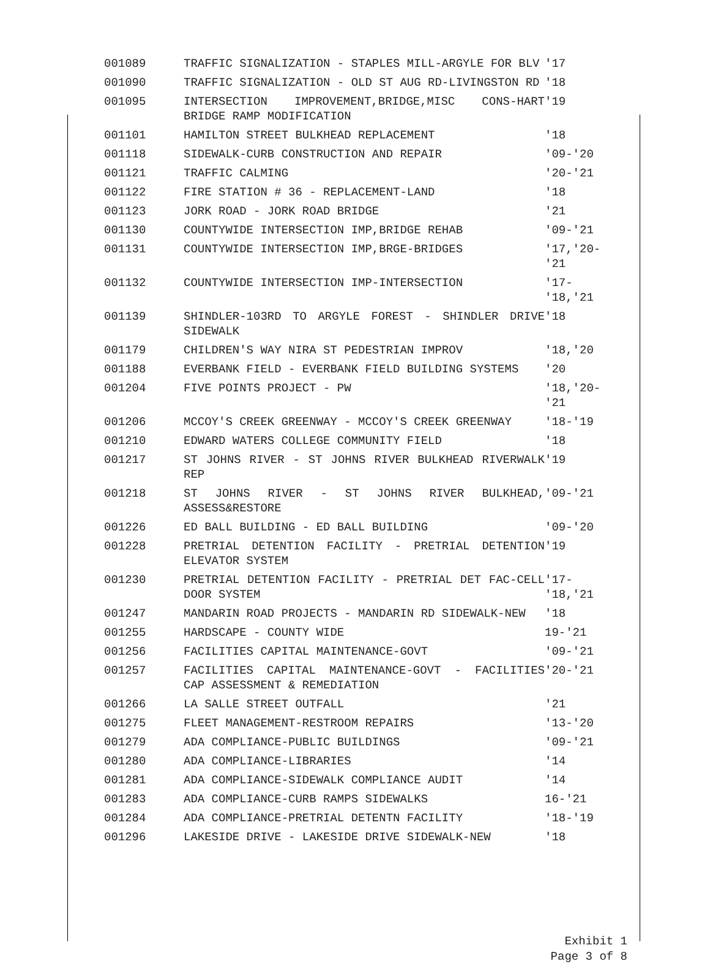| 001089 | TRAFFIC SIGNALIZATION - STAPLES MILL-ARGYLE FOR BLV | '17 |
| 001090 | TRAFFIC SIGNALIZATION - OLD ST AUG RD-LIVINGSTON RD | '18 |
| 001095 | INTERSECTION IMPROVEMENT,BRIDGE,MISC CONS-HART BRIDGE RAMP MODIFICATION | '19 |
| 001101 | HAMILTON STREET BULKHEAD REPLACEMENT | '18 |
| 001118 | SIDEWALK-CURB CONSTRUCTION AND REPAIR | '09-'20 |
| 001121 | TRAFFIC CALMING | '20-'21 |
| 001122 | FIRE STATION # 36 - REPLACEMENT-LAND | '18 |
| 001123 | JORK ROAD - JORK ROAD BRIDGE | '21 |
| 001130 | COUNTYWIDE INTERSECTION IMP,BRIDGE REHAB | '09-'21 |
| 001131 | COUNTYWIDE INTERSECTION IMP,BRGE-BRIDGES | '17,'20-'21 |
| 001132 | COUNTYWIDE INTERSECTION IMP-INTERSECTION | '17-'18,'21 |
| 001139 | SHINDLER-103RD TO ARGYLE FOREST - SHINDLER DRIVE SIDEWALK | '18 |
| 001179 | CHILDREN'S WAY NIRA ST PEDESTRIAN IMPROV | '18,'20 |
| 001188 | EVERBANK FIELD - EVERBANK FIELD BUILDING SYSTEMS | '20 |
| 001204 | FIVE POINTS PROJECT - PW | '18,'20-'21 |
| 001206 | MCCOY'S CREEK GREENWAY - MCCOY'S CREEK GREENWAY | '18-'19 |
| 001210 | EDWARD WATERS COLLEGE COMMUNITY FIELD | '18 |
| 001217 | ST JOHNS RIVER - ST JOHNS RIVER BULKHEAD RIVERWALK REP | '19 |
| 001218 | ST JOHNS RIVER - ST JOHNS RIVER BULKHEAD, ASSESS&RESTORE | '09-'21 |
| 001226 | ED BALL BUILDING - ED BALL BUILDING | '09-'20 |
| 001228 | PRETRIAL DETENTION FACILITY - PRETRIAL DETENTION ELEVATOR SYSTEM | '19 |
| 001230 | PRETRIAL DETENTION FACILITY - PRETRIAL DET FAC-CELL DOOR SYSTEM | '17-'18,'21 |
| 001247 | MANDARIN ROAD PROJECTS - MANDARIN RD SIDEWALK-NEW | '18 |
| 001255 | HARDSCAPE - COUNTY WIDE | 19-'21 |
| 001256 | FACILITIES CAPITAL MAINTENANCE-GOVT | '09-'21 |
| 001257 | FACILITIES CAPITAL MAINTENANCE-GOVT - FACILITIES CAP ASSESSMENT & REMEDIATION | '20-'21 |
| 001266 | LA SALLE STREET OUTFALL | '21 |
| 001275 | FLEET MANAGEMENT-RESTROOM REPAIRS | '13-'20 |
| 001279 | ADA COMPLIANCE-PUBLIC BUILDINGS | '09-'21 |
| 001280 | ADA COMPLIANCE-LIBRARIES | '14 |
| 001281 | ADA COMPLIANCE-SIDEWALK COMPLIANCE AUDIT | '14 |
| 001283 | ADA COMPLIANCE-CURB RAMPS SIDEWALKS | 16-'21 |
| 001284 | ADA COMPLIANCE-PRETRIAL DETENTN FACILITY | '18-'19 |
| 001296 | LAKESIDE DRIVE - LAKESIDE DRIVE SIDEWALK-NEW | '18 |
Exhibit 1
Page 3 of 8